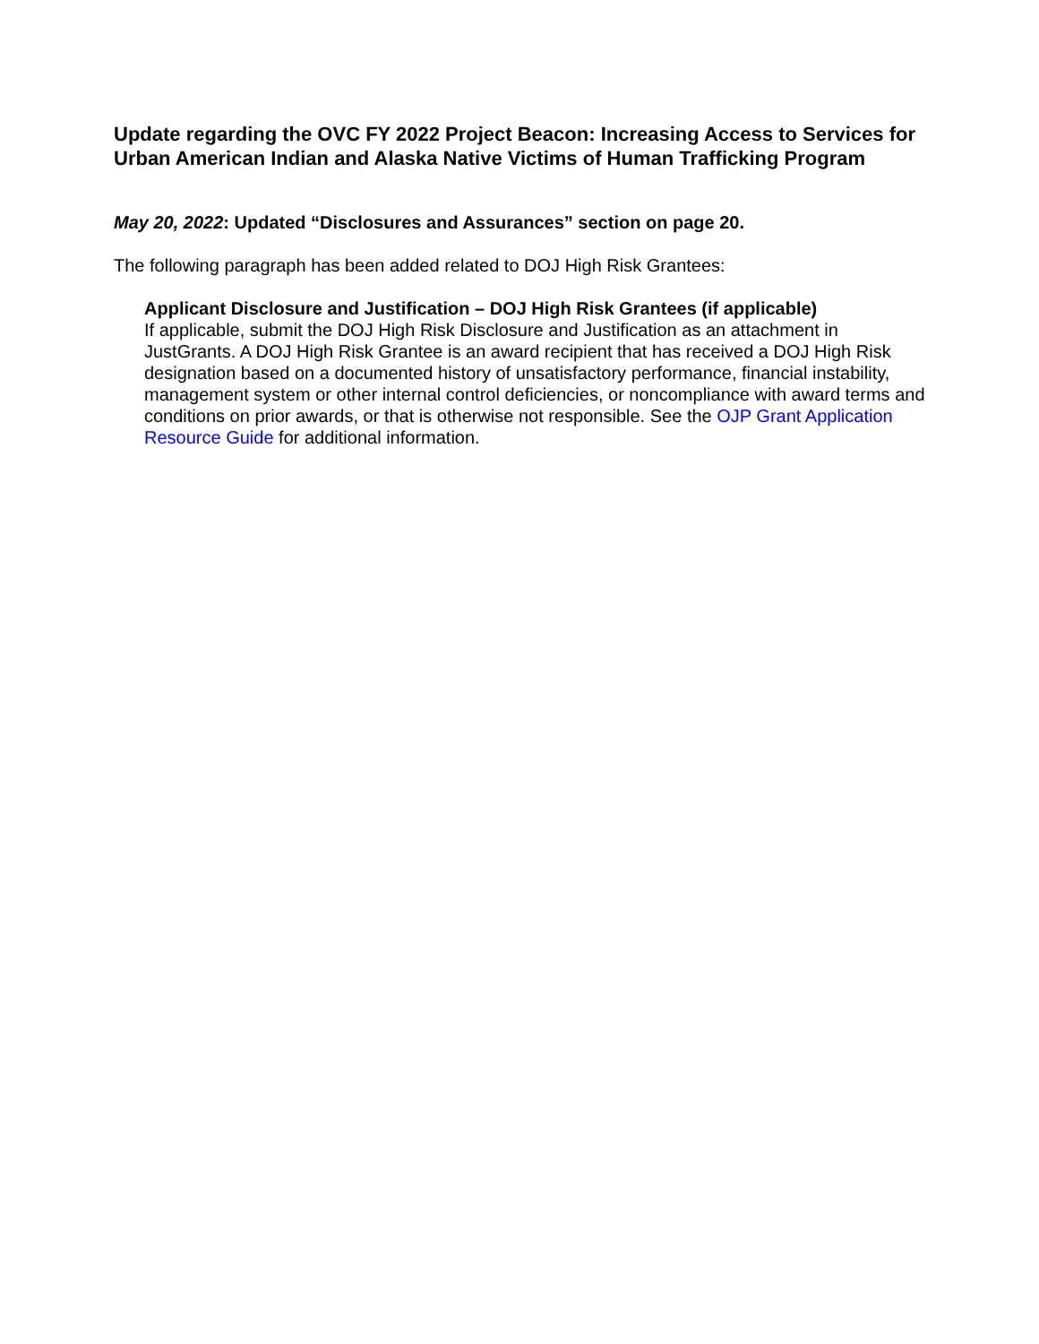Update regarding the OVC FY 2022 Project Beacon: Increasing Access to Services for Urban American Indian and Alaska Native Victims of Human Trafficking Program
May 20, 2022: Updated “Disclosures and Assurances” section on page 20.
The following paragraph has been added related to DOJ High Risk Grantees:
Applicant Disclosure and Justification – DOJ High Risk Grantees (if applicable)
If applicable, submit the DOJ High Risk Disclosure and Justification as an attachment in JustGrants. A DOJ High Risk Grantee is an award recipient that has received a DOJ High Risk designation based on a documented history of unsatisfactory performance, financial instability, management system or other internal control deficiencies, or noncompliance with award terms and conditions on prior awards, or that is otherwise not responsible. See the OJP Grant Application Resource Guide for additional information.